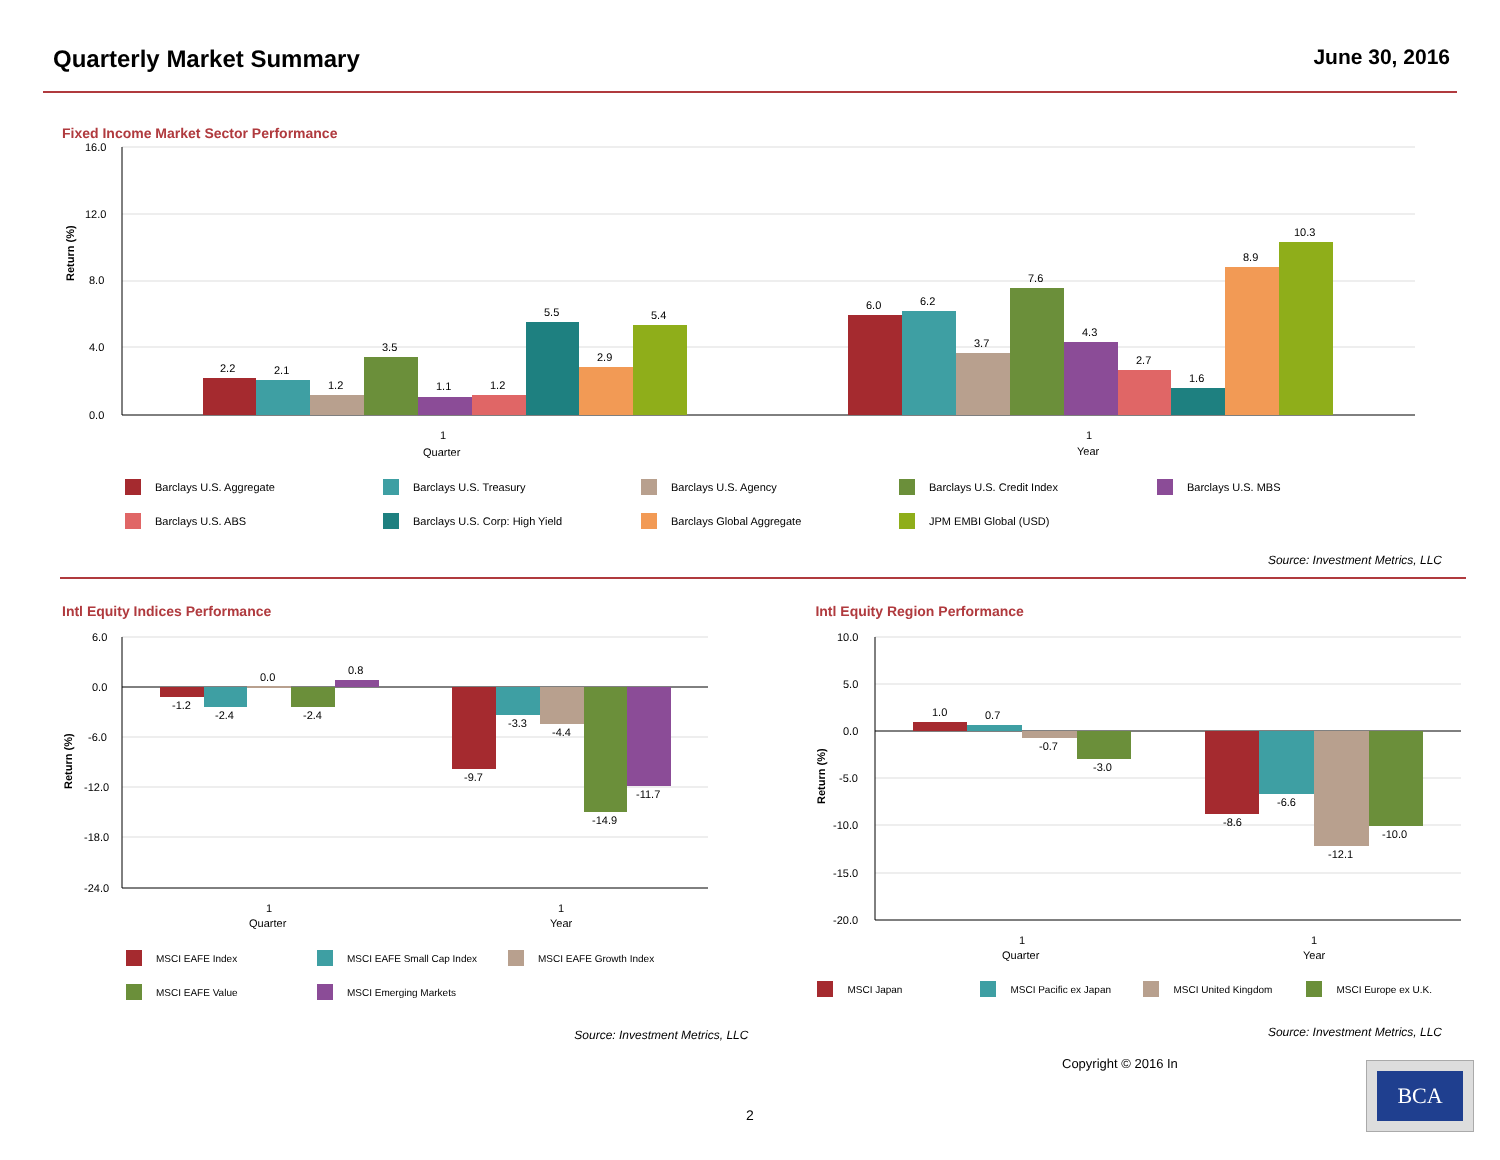Quarterly Market Summary June 30, 2016
Fixed Income Market Sector Performance
16.0
12.0
8.0
4.0
0.0
Return (%)
2.2
2.1
1.2
3.5
1.1
1.2
5.5
2.9
5.4
6.0
6.2
3.7
7.6
4.3
2.7
1.6
8.9
10.3
1
Quarter
1
Year
Barclays U.S. Aggregate Barclays U.S. Treasury Barclays U.S. Agency Barclays U.S. Credit Index Barclays U.S. MBS Barclays U.S. ABS Barclays U.S. Corp: High Yield Barclays Global Aggregate JPM EMBI Global (USD)
Source: Investment Metrics, LLC
Intl Equity Indices Performance
6.0
0.0
-6.0
-12.0
-18.0
-24.0
Return (%)
-1.2
-2.4
0.0
-2.4
0.8
-9.7
-3.3
-4.4
-14.9
-11.7
1
Quarter
1
Year
MSCI EAFE Index MSCI EAFE Small Cap Index MSCI EAFE Growth Index MSCI EAFE Value MSCI Emerging Markets
Source: Investment Metrics, LLC
Intl Equity Region Performance
10.0
5.0
0.0
-5.0
-10.0
-15.0
-20.0
Return (%)
1.0
0.7
-0.7
-3.0
-8.6
-6.6
-12.1
-10.0
1
Quarter
1
Year
MSCI Japan MSCI Pacific ex Japan MSCI United Kingdom MSCI Europe ex U.K.
Source: Investment Metrics, LLC
Copyright © 2016 In
BCA
2